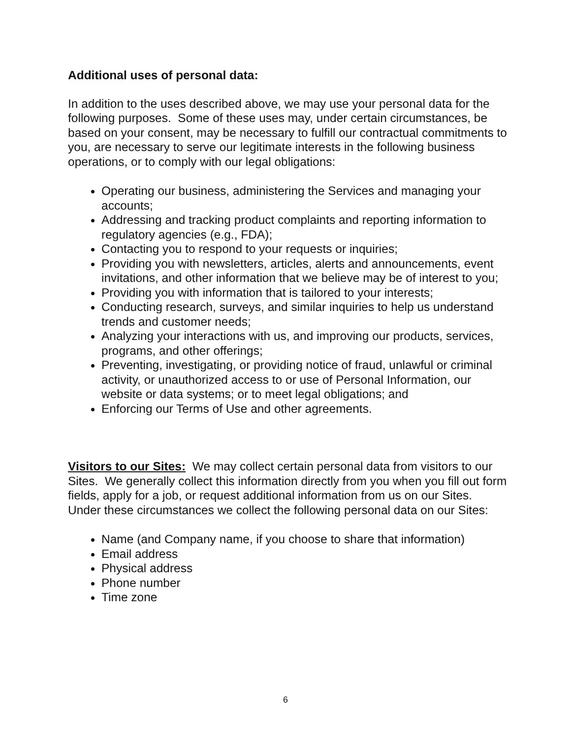Additional uses of personal data:
In addition to the uses described above, we may use your personal data for the following purposes. Some of these uses may, under certain circumstances, be based on your consent, may be necessary to fulfill our contractual commitments to you, are necessary to serve our legitimate interests in the following business operations, or to comply with our legal obligations:
Operating our business, administering the Services and managing your accounts;
Addressing and tracking product complaints and reporting information to regulatory agencies (e.g., FDA);
Contacting you to respond to your requests or inquiries;
Providing you with newsletters, articles, alerts and announcements, event invitations, and other information that we believe may be of interest to you;
Providing you with information that is tailored to your interests;
Conducting research, surveys, and similar inquiries to help us understand trends and customer needs;
Analyzing your interactions with us, and improving our products, services, programs, and other offerings;
Preventing, investigating, or providing notice of fraud, unlawful or criminal activity, or unauthorized access to or use of Personal Information, our website or data systems; or to meet legal obligations; and
Enforcing our Terms of Use and other agreements.
Visitors to our Sites: We may collect certain personal data from visitors to our Sites. We generally collect this information directly from you when you fill out form fields, apply for a job, or request additional information from us on our Sites. Under these circumstances we collect the following personal data on our Sites:
Name (and Company name, if you choose to share that information)
Email address
Physical address
Phone number
Time zone
6